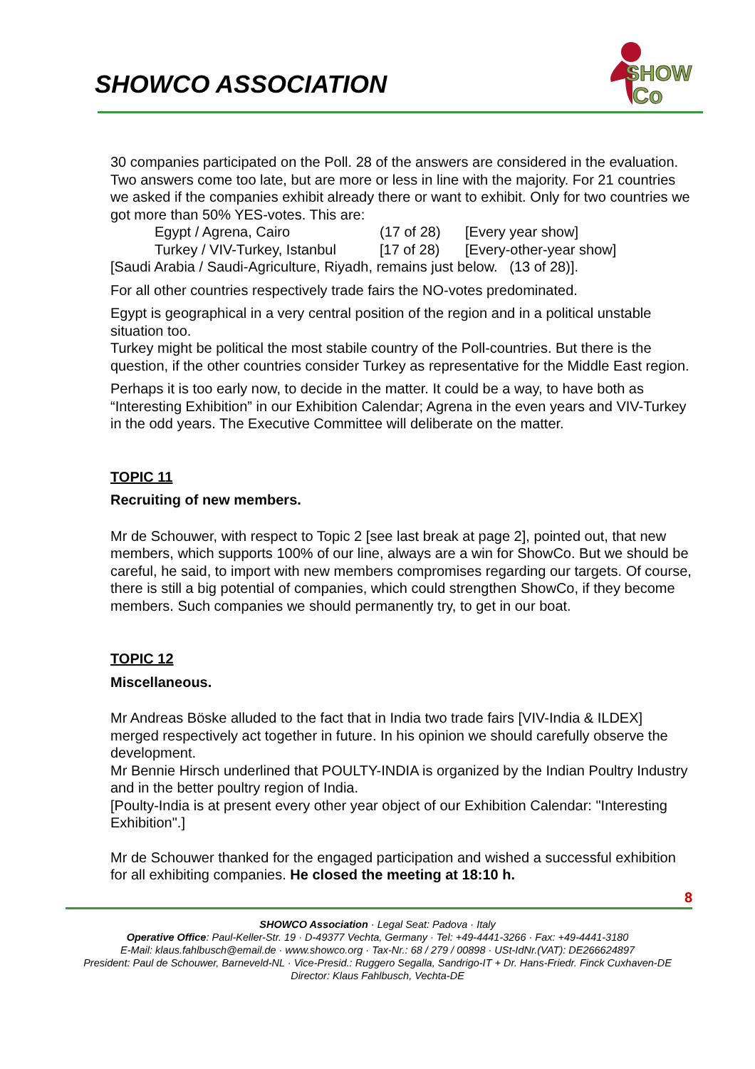SHOWCO ASSOCIATION
SHOW
Co
30 companies participated on the Poll. 28 of the answers are considered in the evaluation. Two answers come too late, but are more or less in line with the majority. For 21 countries we asked if the companies exhibit already there or want to exhibit. Only for two countries we got more than 50% YES-votes. This are:
Egypt / Agrena, Cairo (17 of 28) [Every year show]
Turkey / VIV-Turkey, Istanbul [17 of 28) [Every-other-year show]
[Saudi Arabia / Saudi-Agriculture, Riyadh, remains just below. (13 of 28)].
For all other countries respectively trade fairs the NO-votes predominated.
Egypt is geographical in a very central position of the region and in a political unstable situation too.
Turkey might be political the most stabile country of the Poll-countries. But there is the question, if the other countries consider Turkey as representative for the Middle East region.
Perhaps it is too early now, to decide in the matter. It could be a way, to have both as “Interesting Exhibition” in our Exhibition Calendar; Agrena in the even years and VIV-Turkey in the odd years. The Executive Committee will deliberate on the matter.
TOPIC 11
Recruiting of new members.
Mr de Schouwer, with respect to Topic 2 [see last break at page 2], pointed out, that new members, which supports 100% of our line, always are a win for ShowCo. But we should be careful, he said, to import with new members compromises regarding our targets. Of course, there is still a big potential of companies, which could strengthen ShowCo, if they become members. Such companies we should permanently try, to get in our boat.
TOPIC 12
Miscellaneous.
Mr Andreas Böske alluded to the fact that in India two trade fairs [VIV-India & ILDEX] merged respectively act together in future. In his opinion we should carefully observe the development.
Mr Bennie Hirsch underlined that POULTY-INDIA is organized by the Indian Poultry Industry and in the better poultry region of India.
[Poulty-India is at present every other year object of our Exhibition Calendar: "Interesting Exhibition".]
Mr de Schouwer thanked for the engaged participation and wished a successful exhibition for all exhibiting companies. He closed the meeting at 18:10 h.
8
SHOWCO Association · Legal Seat: Padova · Italy
Operative Office: Paul-Keller-Str. 19 · D-49377 Vechta, Germany · Tel: +49-4441-3266 · Fax: +49-4441-3180
E-Mail: klaus.fahlbusch@email.de · www.showco.org · Tax-Nr.: 68 / 279 / 00898 · USt-IdNr.(VAT): DE266624897
President: Paul de Schouwer, Barneveld-NL · Vice-Presid.: Ruggero Segalla, Sandrigo-IT + Dr. Hans-Friedr. Finck Cuxhaven-DE
Director: Klaus Fahlbusch, Vechta-DE